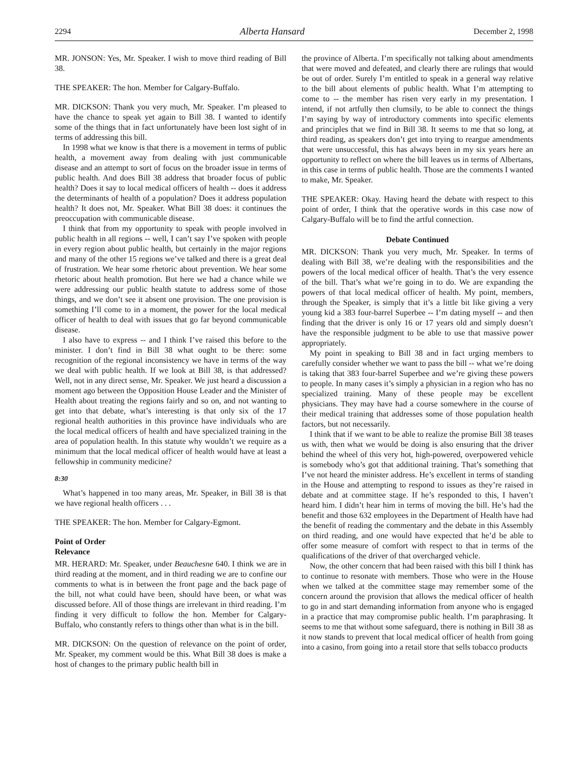2294 Alberta Hansard December 2, 1998
MR. JONSON: Yes, Mr. Speaker. I wish to move third reading of Bill 38.
THE SPEAKER: The hon. Member for Calgary-Buffalo.
MR. DICKSON: Thank you very much, Mr. Speaker. I’m pleased to have the chance to speak yet again to Bill 38. I wanted to identify some of the things that in fact unfortunately have been lost sight of in terms of addressing this bill.
In 1998 what we know is that there is a movement in terms of public health, a movement away from dealing with just communicable disease and an attempt to sort of focus on the broader issue in terms of public health. And does Bill 38 address that broader focus of public health? Does it say to local medical officers of health -- does it address the determinants of health of a population? Does it address population health? It does not, Mr. Speaker. What Bill 38 does: it continues the preoccupation with communicable disease.
I think that from my opportunity to speak with people involved in public health in all regions -- well, I can’t say I’ve spoken with people in every region about public health, but certainly in the major regions and many of the other 15 regions we’ve talked and there is a great deal of frustration. We hear some rhetoric about prevention. We hear some rhetoric about health promotion. But here we had a chance while we were addressing our public health statute to address some of those things, and we don’t see it absent one provision. The one provision is something I’ll come to in a moment, the power for the local medical officer of health to deal with issues that go far beyond communicable disease.
I also have to express -- and I think I’ve raised this before to the minister. I don’t find in Bill 38 what ought to be there: some recognition of the regional inconsistency we have in terms of the way we deal with public health. If we look at Bill 38, is that addressed? Well, not in any direct sense, Mr. Speaker. We just heard a discussion a moment ago between the Opposition House Leader and the Minister of Health about treating the regions fairly and so on, and not wanting to get into that debate, what’s interesting is that only six of the 17 regional health authorities in this province have individuals who are the local medical officers of health and have specialized training in the area of population health. In this statute why wouldn’t we require as a minimum that the local medical officer of health would have at least a fellowship in community medicine?
8:30
What’s happened in too many areas, Mr. Speaker, in Bill 38 is that we have regional health officers . . .
THE SPEAKER: The hon. Member for Calgary-Egmont.
Point of Order
Relevance
MR. HERARD: Mr. Speaker, under Beauchesne 640. I think we are in third reading at the moment, and in third reading we are to confine our comments to what is in between the front page and the back page of the bill, not what could have been, should have been, or what was discussed before. All of those things are irrelevant in third reading. I’m finding it very difficult to follow the hon. Member for Calgary-Buffalo, who constantly refers to things other than what is in the bill.
MR. DICKSON: On the question of relevance on the point of order, Mr. Speaker, my comment would be this. What Bill 38 does is make a host of changes to the primary public health bill in
the province of Alberta. I’m specifically not talking about amendments that were moved and defeated, and clearly there are rulings that would be out of order. Surely I’m entitled to speak in a general way relative to the bill about elements of public health. What I’m attempting to come to -- the member has risen very early in my presentation. I intend, if not artfully then clumsily, to be able to connect the things I’m saying by way of introductory comments into specific elements and principles that we find in Bill 38. It seems to me that so long, at third reading, as speakers don’t get into trying to reargue amendments that were unsuccessful, this has always been in my six years here an opportunity to reflect on where the bill leaves us in terms of Albertans, in this case in terms of public health. Those are the comments I wanted to make, Mr. Speaker.
THE SPEAKER: Okay. Having heard the debate with respect to this point of order, I think that the operative words in this case now of Calgary-Buffalo will be to find the artful connection.
Debate Continued
MR. DICKSON: Thank you very much, Mr. Speaker. In terms of dealing with Bill 38, we’re dealing with the responsibilities and the powers of the local medical officer of health. That’s the very essence of the bill. That’s what we’re going in to do. We are expanding the powers of that local medical officer of health. My point, members, through the Speaker, is simply that it’s a little bit like giving a very young kid a 383 four-barrel Superbee -- I’m dating myself -- and then finding that the driver is only 16 or 17 years old and simply doesn’t have the responsible judgment to be able to use that massive power appropriately.
My point in speaking to Bill 38 and in fact urging members to carefully consider whether we want to pass the bill -- what we’re doing is taking that 383 four-barrel Superbee and we’re giving these powers to people. In many cases it’s simply a physician in a region who has no specialized training. Many of these people may be excellent physicians. They may have had a course somewhere in the course of their medical training that addresses some of those population health factors, but not necessarily.
I think that if we want to be able to realize the promise Bill 38 teases us with, then what we would be doing is also ensuring that the driver behind the wheel of this very hot, high-powered, overpowered vehicle is somebody who’s got that additional training. That’s something that I’ve not heard the minister address. He’s excellent in terms of standing in the House and attempting to respond to issues as they’re raised in debate and at committee stage. If he’s responded to this, I haven’t heard him. I didn’t hear him in terms of moving the bill. He’s had the benefit and those 632 employees in the Department of Health have had the benefit of reading the commentary and the debate in this Assembly on third reading, and one would have expected that he’d be able to offer some measure of comfort with respect to that in terms of the qualifications of the driver of that overcharged vehicle.
Now, the other concern that had been raised with this bill I think has to continue to resonate with members. Those who were in the House when we talked at the committee stage may remember some of the concern around the provision that allows the medical officer of health to go in and start demanding information from anyone who is engaged in a practice that may compromise public health. I’m paraphrasing. It seems to me that without some safeguard, there is nothing in Bill 38 as it now stands to prevent that local medical officer of health from going into a casino, from going into a retail store that sells tobacco products